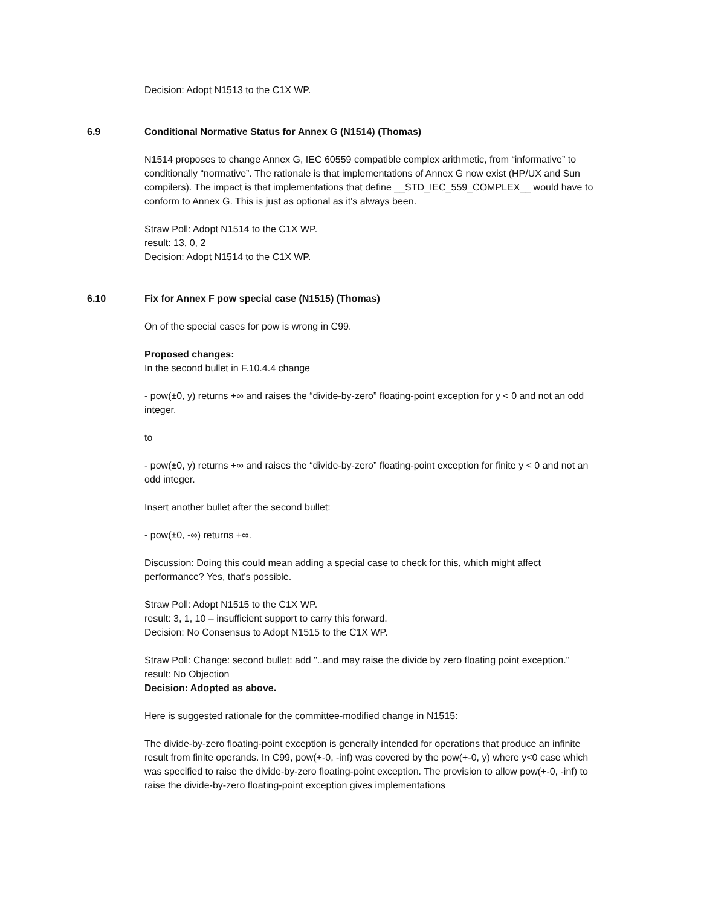Decision: Adopt N1513 to the C1X WP.
6.9 Conditional Normative Status for Annex G (N1514) (Thomas)
N1514 proposes to change Annex G, IEC 60559 compatible complex arithmetic, from “informative” to conditionally “normative”. The rationale is that implementations of Annex G now exist (HP/UX and Sun compilers). The impact is that implementations that define __STD_IEC_559_COMPLEX__ would have to conform to Annex G. This is just as optional as it's always been.
Straw Poll: Adopt N1514 to the C1X WP.
result: 13, 0, 2
Decision: Adopt N1514 to the C1X WP.
6.10 Fix for Annex F pow special case (N1515) (Thomas)
On of the special cases for pow is wrong in C99.
Proposed changes:
In the second bullet in F.10.4.4 change
- pow(±0, y) returns +∞ and raises the “divide-by-zero” floating-point exception for y < 0 and not an odd integer.
to
- pow(±0, y) returns +∞ and raises the “divide-by-zero” floating-point exception for finite y < 0 and not an odd integer.
Insert another bullet after the second bullet:
- pow(±0, -∞) returns +∞.
Discussion: Doing this could mean adding a special case to check for this, which might affect performance? Yes, that's possible.
Straw Poll: Adopt N1515 to the C1X WP.
result: 3, 1, 10 – insufficient support to carry this forward.
Decision: No Consensus to Adopt N1515 to the C1X WP.
Straw Poll: Change: second bullet: add "..and may raise the divide by zero floating point exception."
result: No Objection
Decision: Adopted as above.
Here is suggested rationale for the committee-modified change in N1515:
The divide-by-zero floating-point exception is generally intended for operations that produce an infinite result from finite operands. In C99, pow(+-0, -inf) was covered by the pow(+-0, y) where y<0 case which was specified to raise the divide-by-zero floating-point exception. The provision to allow pow(+-0, -inf) to raise the divide-by-zero floating-point exception gives implementations